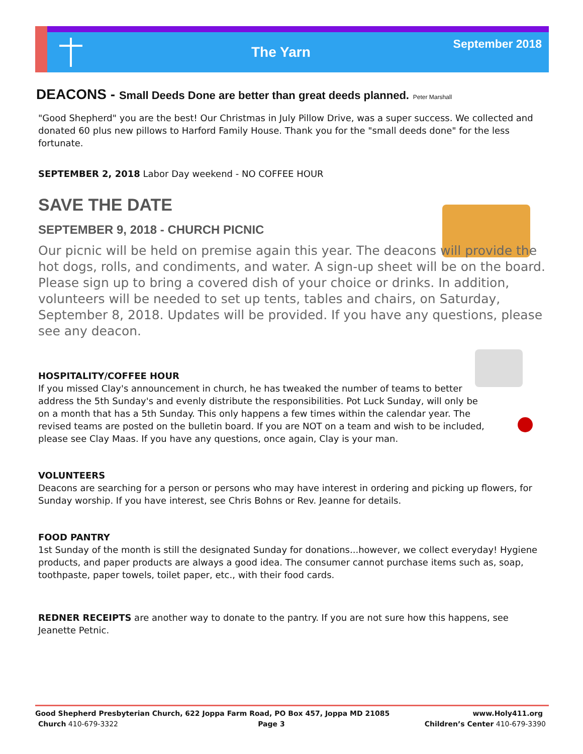The Yarn
September 2018
DEACONS - Small Deeds Done are better than great deeds planned. Peter Marshall
"Good Shepherd" you are the best! Our Christmas in July Pillow Drive, was a super success. We collected and donated 60 plus new pillows to Harford Family House. Thank you for the "small deeds done" for the less fortunate.
SEPTEMBER 2, 2018 Labor Day weekend - NO COFFEE HOUR
SAVE THE DATE
SEPTEMBER 9, 2018 - CHURCH PICNIC
Our picnic will be held on premise again this year. The deacons will provide the hot dogs, rolls, and condiments, and water. A sign-up sheet will be on the board. Please sign up to bring a covered dish of your choice or drinks. In addition, volunteers will be needed to set up tents, tables and chairs, on Saturday, September 8, 2018. Updates will be provided. If you have any questions, please see any deacon.
HOSPITALITY/COFFEE HOUR
If you missed Clay's announcement in church, he has tweaked the number of teams to better address the 5th Sunday's and evenly distribute the responsibilities. Pot Luck Sunday, will only be on a month that has a 5th Sunday. This only happens a few times within the calendar year. The revised teams are posted on the bulletin board. If you are NOT on a team and wish to be included, please see Clay Maas. If you have any questions, once again, Clay is your man.
VOLUNTEERS
Deacons are searching for a person or persons who may have interest in ordering and picking up flowers, for Sunday worship. If you have interest, see Chris Bohns or Rev. Jeanne for details.
FOOD PANTRY
1st Sunday of the month is still the designated Sunday for donations...however, we collect everyday! Hygiene products, and paper products are always a good idea. The consumer cannot purchase items such as, soap, toothpaste, paper towels, toilet paper, etc., with their food cards.
REDNER RECEIPTS are another way to donate to the pantry. If you are not sure how this happens, see Jeanette Petnic.
Good Shepherd Presbyterian Church, 622 Joppa Farm Road, PO Box 457, Joppa MD 21085 www.Holy411.org
Church 410-679-3322 Page 3 Children’s Center 410-679-3390